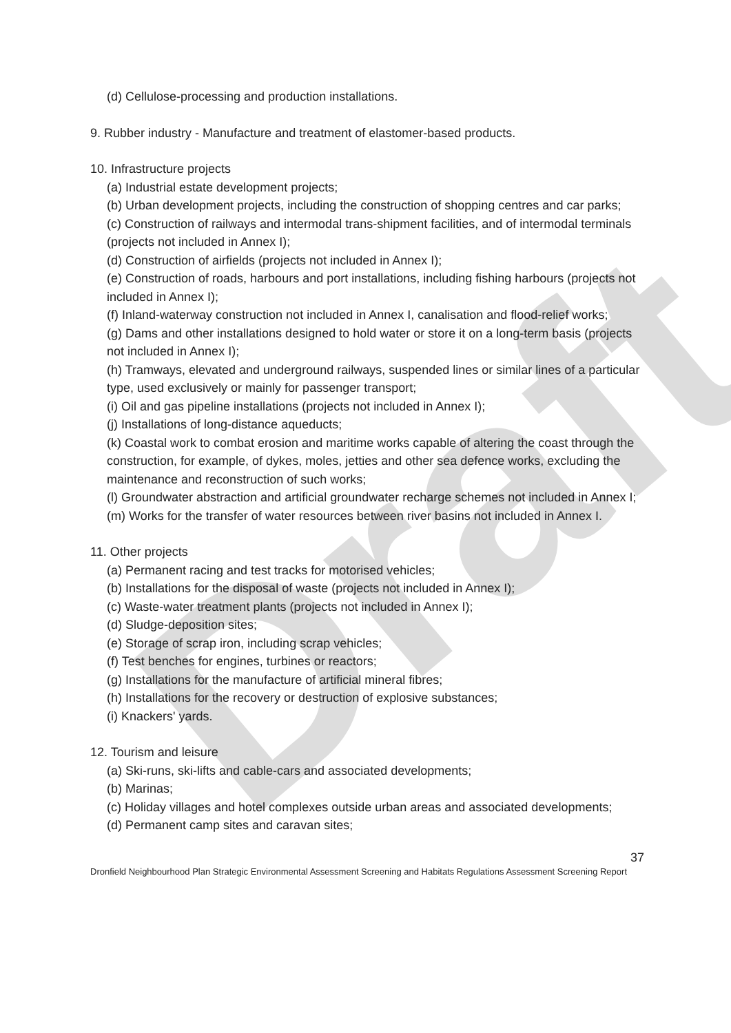Draft
(d) Cellulose-processing and production installations.
9. Rubber industry - Manufacture and treatment of elastomer-based products.
10. Infrastructure projects
(a) Industrial estate development projects;
(b) Urban development projects, including the construction of shopping centres and car parks;
(c) Construction of railways and intermodal trans-shipment facilities, and of intermodal terminals (projects not included in Annex I);
(d) Construction of airfields (projects not included in Annex I);
(e) Construction of roads, harbours and port installations, including fishing harbours (projects not included in Annex I);
(f) Inland-waterway construction not included in Annex I, canalisation and flood-relief works;
(g) Dams and other installations designed to hold water or store it on a long-term basis (projects not included in Annex I);
(h) Tramways, elevated and underground railways, suspended lines or similar lines of a particular type, used exclusively or mainly for passenger transport;
(i) Oil and gas pipeline installations (projects not included in Annex I);
(j) Installations of long-distance aqueducts;
(k) Coastal work to combat erosion and maritime works capable of altering the coast through the construction, for example, of dykes, moles, jetties and other sea defence works, excluding the maintenance and reconstruction of such works;
(l) Groundwater abstraction and artificial groundwater recharge schemes not included in Annex I;
(m) Works for the transfer of water resources between river basins not included in Annex I.
11. Other projects
(a) Permanent racing and test tracks for motorised vehicles;
(b) Installations for the disposal of waste (projects not included in Annex I);
(c) Waste-water treatment plants (projects not included in Annex I);
(d) Sludge-deposition sites;
(e) Storage of scrap iron, including scrap vehicles;
(f) Test benches for engines, turbines or reactors;
(g) Installations for the manufacture of artificial mineral fibres;
(h) Installations for the recovery or destruction of explosive substances;
(i) Knackers' yards.
12. Tourism and leisure
(a) Ski-runs, ski-lifts and cable-cars and associated developments;
(b) Marinas;
(c) Holiday villages and hotel complexes outside urban areas and associated developments;
(d) Permanent camp sites and caravan sites;
37
Dronfield Neighbourhood Plan Strategic Environmental Assessment Screening and Habitats Regulations Assessment Screening Report